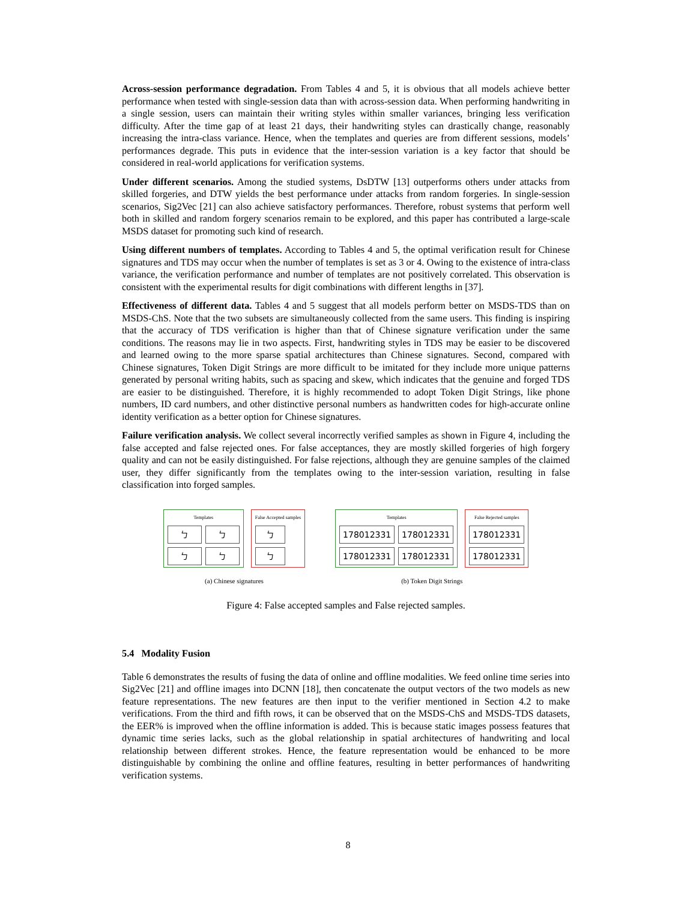Across-session performance degradation. From Tables 4 and 5, it is obvious that all models achieve better performance when tested with single-session data than with across-session data. When performing handwriting in a single session, users can maintain their writing styles within smaller variances, bringing less verification difficulty. After the time gap of at least 21 days, their handwriting styles can drastically change, reasonably increasing the intra-class variance. Hence, when the templates and queries are from different sessions, models’ performances degrade. This puts in evidence that the inter-session variation is a key factor that should be considered in real-world applications for verification systems.
Under different scenarios. Among the studied systems, DsDTW [13] outperforms others under attacks from skilled forgeries, and DTW yields the best performance under attacks from random forgeries. In single-session scenarios, Sig2Vec [21] can also achieve satisfactory performances. Therefore, robust systems that perform well both in skilled and random forgery scenarios remain to be explored, and this paper has contributed a large-scale MSDS dataset for promoting such kind of research.
Using different numbers of templates. According to Tables 4 and 5, the optimal verification result for Chinese signatures and TDS may occur when the number of templates is set as 3 or 4. Owing to the existence of intra-class variance, the verification performance and number of templates are not positively correlated. This observation is consistent with the experimental results for digit combinations with different lengths in [37].
Effectiveness of different data. Tables 4 and 5 suggest that all models perform better on MSDS-TDS than on MSDS-ChS. Note that the two subsets are simultaneously collected from the same users. This finding is inspiring that the accuracy of TDS verification is higher than that of Chinese signature verification under the same conditions. The reasons may lie in two aspects. First, handwriting styles in TDS may be easier to be discovered and learned owing to the more sparse spatial architectures than Chinese signatures. Second, compared with Chinese signatures, Token Digit Strings are more difficult to be imitated for they include more unique patterns generated by personal writing habits, such as spacing and skew, which indicates that the genuine and forged TDS are easier to be distinguished. Therefore, it is highly recommended to adopt Token Digit Strings, like phone numbers, ID card numbers, and other distinctive personal numbers as handwritten codes for high-accurate online identity verification as a better option for Chinese signatures.
Failure verification analysis. We collect several incorrectly verified samples as shown in Figure 4, including the false accepted and false rejected ones. For false acceptances, they are mostly skilled forgeries of high forgery quality and can not be easily distinguished. For false rejections, although they are genuine samples of the claimed user, they differ significantly from the templates owing to the inter-session variation, resulting in false classification into forged samples.
Templates
ㄅ
ㄅ
ㄅ
ㄅ
False Accepted samples
ㄅ
ㄅ
(a) Chinese signatures
Templates
178012331
178012331
178012331
178012331
False Rejected samples
178012331
178012331
(b) Token Digit Strings
Figure 4: False accepted samples and False rejected samples.
5.4 Modality Fusion
Table 6 demonstrates the results of fusing the data of online and offline modalities. We feed online time series into Sig2Vec [21] and offline images into DCNN [18], then concatenate the output vectors of the two models as new feature representations. The new features are then input to the verifier mentioned in Section 4.2 to make verifications. From the third and fifth rows, it can be observed that on the MSDS-ChS and MSDS-TDS datasets, the EER% is improved when the offline information is added. This is because static images possess features that dynamic time series lacks, such as the global relationship in spatial architectures of handwriting and local relationship between different strokes. Hence, the feature representation would be enhanced to be more distinguishable by combining the online and offline features, resulting in better performances of handwriting verification systems.
8